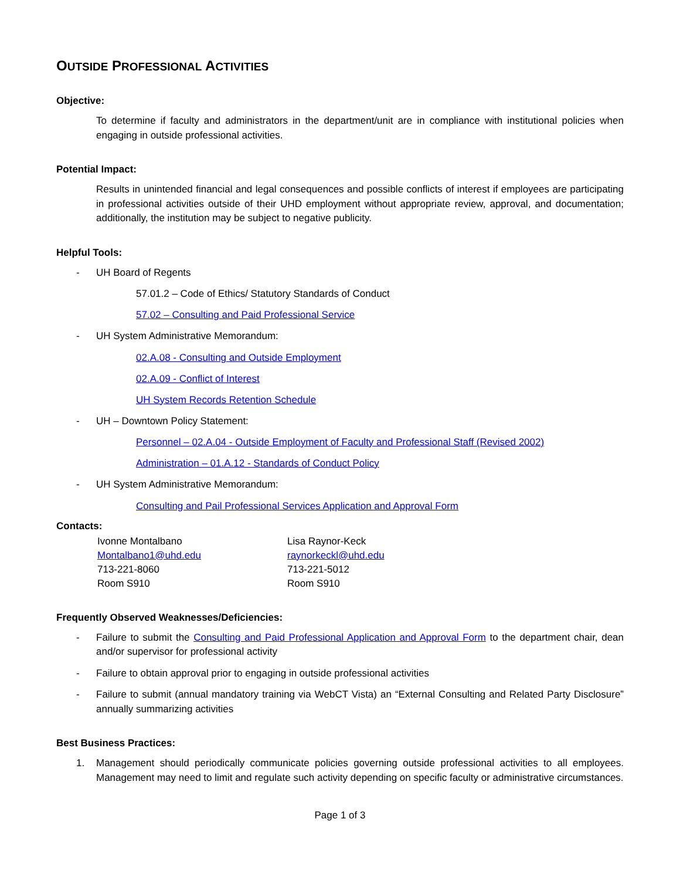OUTSIDE PROFESSIONAL ACTIVITIES
Objective:
To determine if faculty and administrators in the department/unit are in compliance with institutional policies when engaging in outside professional activities.
Potential Impact:
Results in unintended financial and legal consequences and possible conflicts of interest if employees are participating in professional activities outside of their UHD employment without appropriate review, approval, and documentation; additionally, the institution may be subject to negative publicity.
Helpful Tools:
- UH Board of Regents
57.01.2 – Code of Ethics/ Statutory Standards of Conduct
57.02 – Consulting and Paid Professional Service
- UH System Administrative Memorandum:
02.A.08 - Consulting and Outside Employment
02.A.09 - Conflict of Interest
UH System Records Retention Schedule
- UH – Downtown Policy Statement:
Personnel – 02.A.04 - Outside Employment of Faculty and Professional Staff (Revised 2002)
Administration – 01.A.12 - Standards of Conduct Policy
- UH System Administrative Memorandum:
Consulting and Pail Professional Services Application and Approval Form
Contacts:
Ivonne Montalbano
Montalbano1@uhd.edu
713-221-8060
Room S910
Lisa Raynor-Keck
raynorkeckl@uhd.edu
713-221-5012
Room S910
Frequently Observed Weaknesses/Deficiencies:
- Failure to submit the Consulting and Paid Professional Application and Approval Form to the department chair, dean and/or supervisor for professional activity
- Failure to obtain approval prior to engaging in outside professional activities
- Failure to submit (annual mandatory training via WebCT Vista) an “External Consulting and Related Party Disclosure” annually summarizing activities
Best Business Practices:
1. Management should periodically communicate policies governing outside professional activities to all employees. Management may need to limit and regulate such activity depending on specific faculty or administrative circumstances.
Page 1 of 3